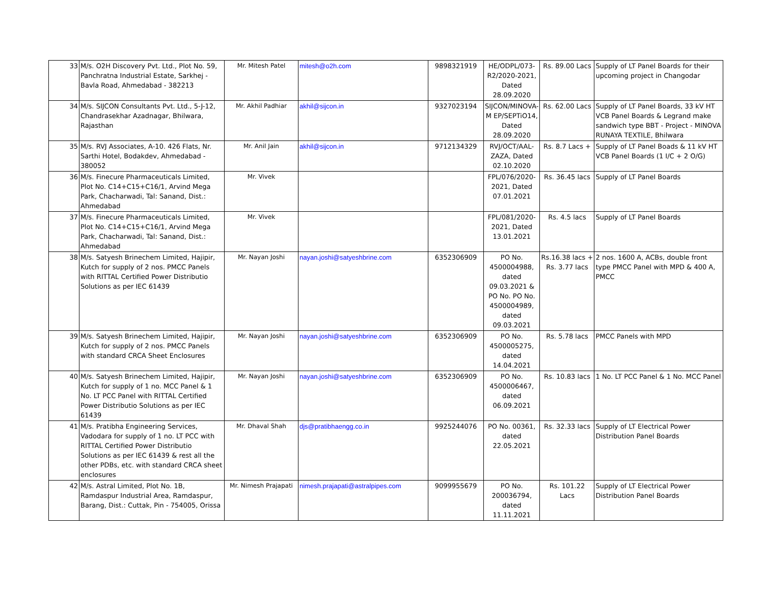| 33 | M/s. O2H Discovery Pvt. Ltd., Plot No. 59, Panchratna Industrial Estate, Sarkhej - Bavla Road, Ahmedabad - 382213 | Mr. Mitesh Patel | mitesh@o2h.com | 9898321919 | HE/ODPL/073-R2/2020-2021, Dated 28.09.2020 | Rs. 89.00 Lacs | Supply of LT Panel Boards for their upcoming project in Changodar |
| 34 | M/s. SIJCON Consultants Pvt. Ltd., 5-J-12, Chandrasekhar Azadnagar, Bhilwara, Rajasthan | Mr. Akhil Padhiar | akhil@sijcon.in | 9327023194 | SIJCON/MINOVA-M EP/SEPTiO14, Dated 28.09.2020 | Rs. 62.00 Lacs | Supply of LT Panel Boards, 33 kV HT VCB Panel Boards & Legrand make sandwich type BBT - Project - MINOVA RUNAYA TEXTILE, Bhilwara |
| 35 | M/s. RVJ Associates, A-10. 426 Flats, Nr. Sarthi Hotel, Bodakdev, Ahmedabad - 380052 | Mr. Anil Jain | akhil@sijcon.in | 9712134329 | RVJ/OCT/AAL-ZAZA, Dated 02.10.2020 | Rs. 8.7 Lacs + | Supply of LT Panel Boads & 11 kV HT VCB Panel Boards (1 I/C + 2 O/G) |
| 36 | M/s. Finecure Pharmaceuticals Limited, Plot No. C14+C15+C16/1, Arvind Mega Park, Chacharwadi, Tal: Sanand, Dist.: Ahmedabad | Mr. Vivek | | | FPL/076/2020-2021, Dated 07.01.2021 | Rs. 36.45 lacs | Supply of LT Panel Boards |
| 37 | M/s. Finecure Pharmaceuticals Limited, Plot No. C14+C15+C16/1, Arvind Mega Park, Chacharwadi, Tal: Sanand, Dist.: Ahmedabad | Mr. Vivek | | | FPL/081/2020-2021, Dated 13.01.2021 | Rs. 4.5 lacs | Supply of LT Panel Boards |
| 38 | M/s. Satyesh Brinechem Limited, Hajipir, Kutch for supply of 2 nos. PMCC Panels with RITTAL Certified Power Distributio Solutions as per IEC 61439 | Mr. Nayan Joshi | nayan.joshi@satyeshbrine.com | 6352306909 | PO No. 4500004988, dated 09.03.2021 & PO No. PO No. 4500004989, dated 09.03.2021 | Rs.16.38 lacs + Rs. 3.77 lacs | 2 nos. 1600 A, ACBs, double front type PMCC Panel with MPD & 400 A, PMCC |
| 39 | M/s. Satyesh Brinechem Limited, Hajipir, Kutch for supply of 2 nos. PMCC Panels with standard CRCA Sheet Enclosures | Mr. Nayan Joshi | nayan.joshi@satyeshbrine.com | 6352306909 | PO No. 4500005275, dated 14.04.2021 | Rs. 5.78 lacs | PMCC Panels with MPD |
| 40 | M/s. Satyesh Brinechem Limited, Hajipir, Kutch for supply of 1 no. MCC Panel & 1 No. LT PCC Panel with RITTAL Certified Power Distributio Solutions as per IEC 61439 | Mr. Nayan Joshi | nayan.joshi@satyeshbrine.com | 6352306909 | PO No. 4500006467, dated 06.09.2021 | Rs. 10.83 lacs | 1 No. LT PCC Panel & 1 No. MCC Panel |
| 41 | M/s. Pratibha Engineering Services, Vadodara for supply of 1 no. LT PCC with RITTAL Certified Power Distributio Solutions as per IEC 61439 & rest all the other PDBs, etc. with standard CRCA sheet enclosures | Mr. Dhaval Shah | djs@pratibhaengg.co.in | 9925244076 | PO No. 00361, dated 22.05.2021 | Rs. 32.33 lacs | Supply of LT Electrical Power Distribution Panel Boards |
| 42 | M/s. Astral Limited, Plot No. 1B, Ramdaspur Industrial Area, Ramdaspur, Barang, Dist.: Cuttak, Pin - 754005, Orissa | Mr. Nimesh Prajapati | nimesh.prajapati@astralpipes.com | 9099955679 | PO No. 200036794, dated 11.11.2021 | Rs. 101.22 Lacs | Supply of LT Electrical Power Distribution Panel Boards |